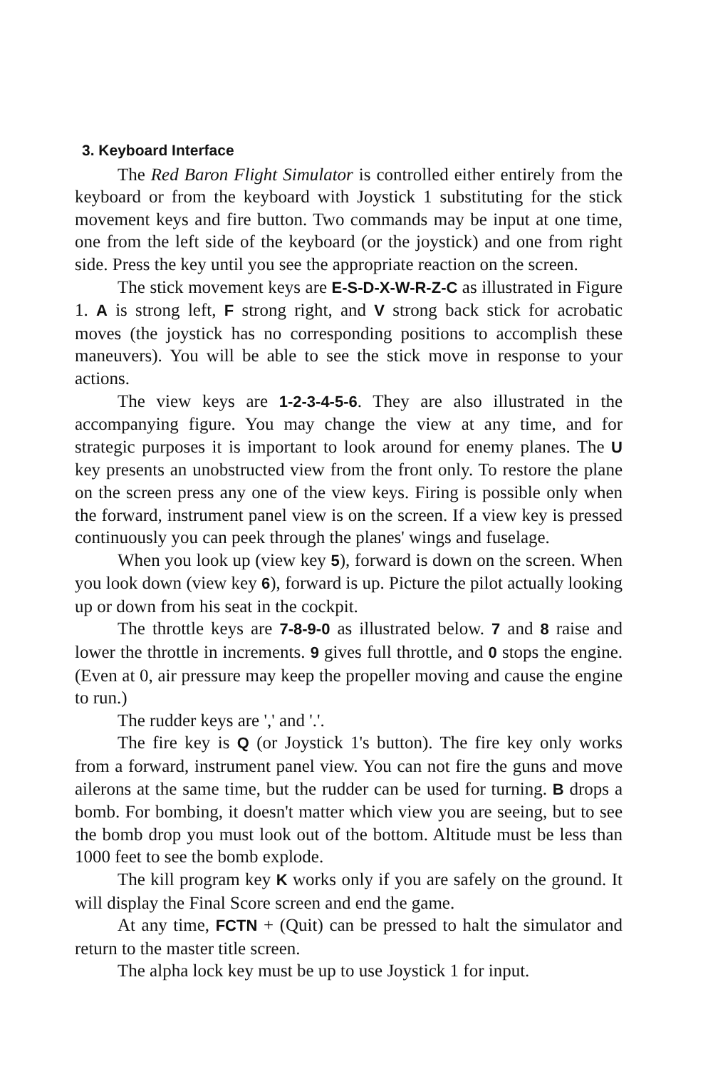3. Keyboard Interface
The Red Baron Flight Simulator is controlled either entirely from the keyboard or from the keyboard with Joystick 1 substituting for the stick movement keys and fire button. Two commands may be input at one time, one from the left side of the keyboard (or the joystick) and one from right side. Press the key until you see the appropriate reaction on the screen.
The stick movement keys are E-S-D-X-W-R-Z-C as illustrated in Figure 1. A is strong left, F strong right, and V strong back stick for acrobatic moves (the joystick has no corresponding positions to accomplish these maneuvers). You will be able to see the stick move in response to your actions.
The view keys are 1-2-3-4-5-6. They are also illustrated in the accompanying figure. You may change the view at any time, and for strategic purposes it is important to look around for enemy planes. The U key presents an unobstructed view from the front only. To restore the plane on the screen press any one of the view keys. Firing is possible only when the forward, instrument panel view is on the screen. If a view key is pressed continuously you can peek through the planes' wings and fuselage.
When you look up (view key 5), forward is down on the screen. When you look down (view key 6), forward is up. Picture the pilot actually looking up or down from his seat in the cockpit.
The throttle keys are 7-8-9-0 as illustrated below. 7 and 8 raise and lower the throttle in increments. 9 gives full throttle, and 0 stops the engine. (Even at 0, air pressure may keep the propeller moving and cause the engine to run.)
The rudder keys are ',' and '.'.
The fire key is Q (or Joystick 1's button). The fire key only works from a forward, instrument panel view. You can not fire the guns and move ailerons at the same time, but the rudder can be used for turning. B drops a bomb. For bombing, it doesn't matter which view you are seeing, but to see the bomb drop you must look out of the bottom. Altitude must be less than 1000 feet to see the bomb explode.
The kill program key K works only if you are safely on the ground. It will display the Final Score screen and end the game.
At any time, FCTN + (Quit) can be pressed to halt the simulator and return to the master title screen.
The alpha lock key must be up to use Joystick 1 for input.